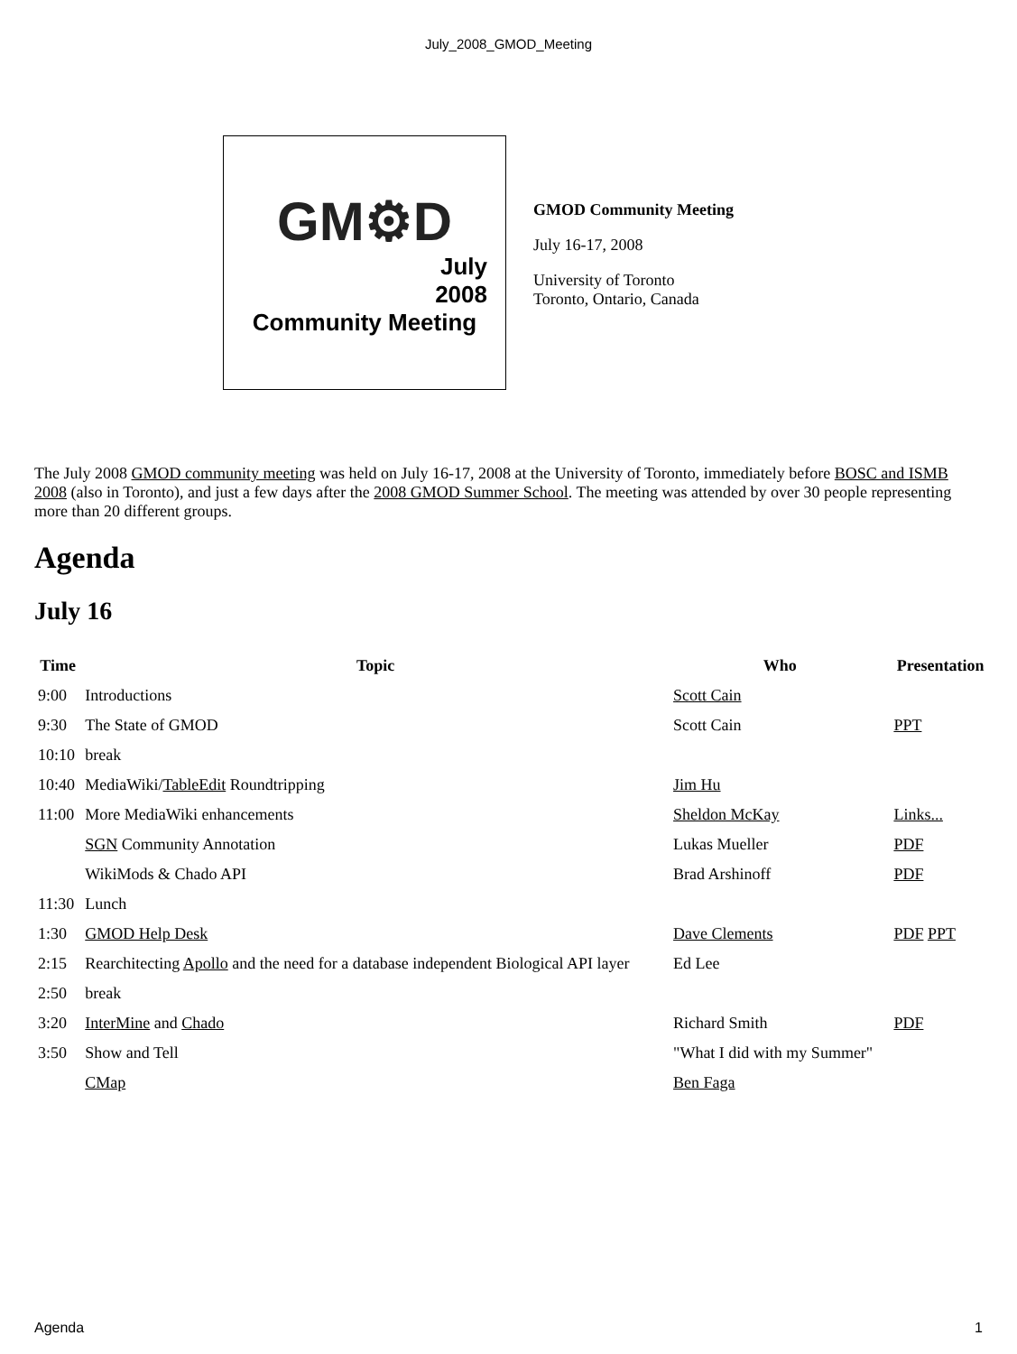July_2008_GMOD_Meeting
GM⚙D
July
2008
Community Meeting
GMOD Community Meeting
July 16-17, 2008
University of Toronto
Toronto, Ontario, Canada
The July 2008 GMOD community meeting was held on July 16-17, 2008 at the University of Toronto, immediately before BOSC and ISMB 2008 (also in Toronto), and just a few days after the 2008 GMOD Summer School. The meeting was attended by over 30 people representing more than 20 different groups.
Agenda
July 16
| Time | Topic | Who | Presentation |
| --- | --- | --- | --- |
| 9:00 | Introductions | Scott Cain | |
| 9:30 | The State of GMOD | Scott Cain | PPT |
| 10:10 | break | | |
| 10:40 | MediaWiki/ TableEdit Roundtripping | Jim Hu | |
| 11:00 | More MediaWiki enhancements | Sheldon McKay | Links... |
| | SGN Community Annotation | Lukas Mueller | PDF |
| | WikiMods & Chado API | Brad Arshinoff | PDF |
| 11:30 | Lunch | | |
| 1:30 | GMOD Help Desk | Dave Clements | PDF PPT |
| 2:15 | Rearchitecting Apollo and the need for a database independent Biological API layer | Ed Lee | |
| 2:50 | break | | |
| 3:20 | InterMine and Chado | Richard Smith | PDF |
| 3:50 | Show and Tell | "What I did with my Summer" | |
| | CMap | Ben Faga | |
Agenda 1